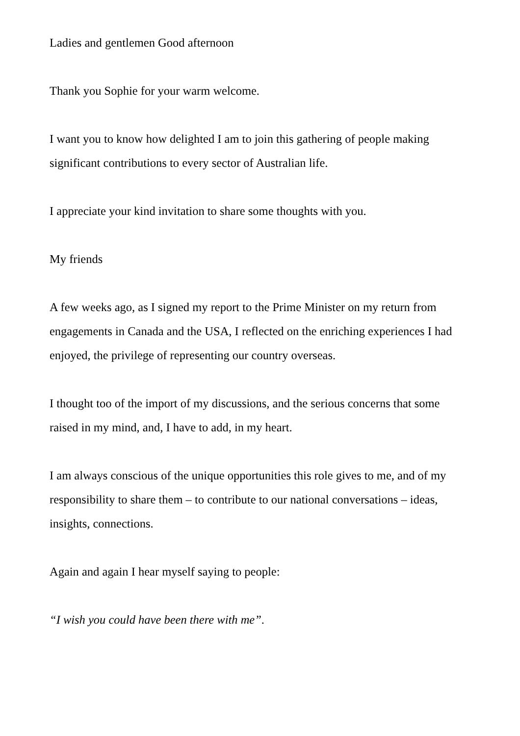Ladies and gentlemen Good afternoon
Thank you Sophie for your warm welcome.
I want you to know how delighted I am to join this gathering of people making significant contributions to every sector of Australian life.
I appreciate your kind invitation to share some thoughts with you.
My friends
A few weeks ago, as I signed my report to the Prime Minister on my return from engagements in Canada and the USA, I reflected on the enriching experiences I had enjoyed, the privilege of representing our country overseas.
I thought too of the import of my discussions, and the serious concerns that some raised in my mind, and, I have to add, in my heart.
I am always conscious of the unique opportunities this role gives to me, and of my responsibility to share them – to contribute to our national conversations – ideas, insights, connections.
Again and again I hear myself saying to people:
“I wish you could have been there with me”.